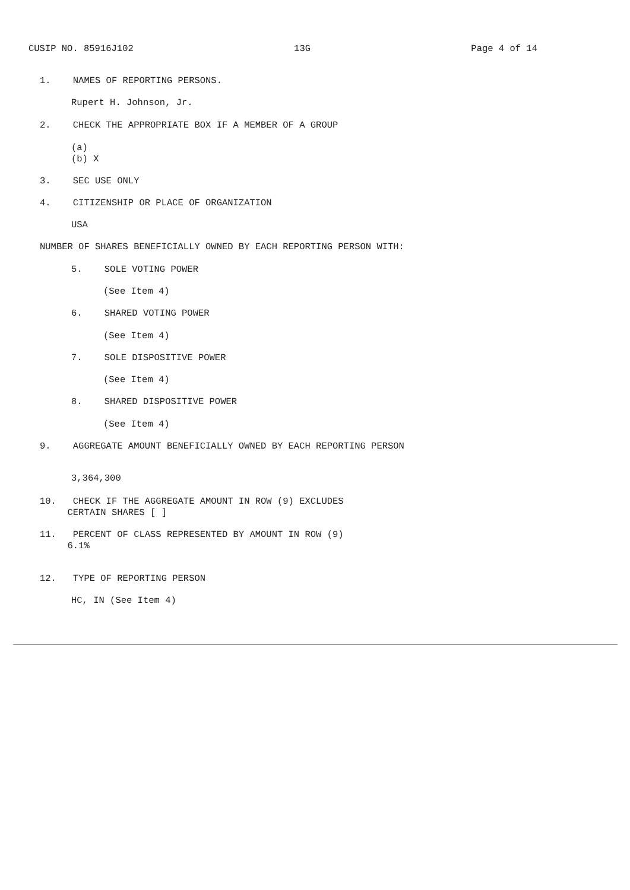CUSIP NO. 85916J102 13G Page 4 of 14
1. NAMES OF REPORTING PERSONS.
Rupert H. Johnson, Jr.
2. CHECK THE APPROPRIATE BOX IF A MEMBER OF A GROUP
(a) (b) X
3. SEC USE ONLY
4. CITIZENSHIP OR PLACE OF ORGANIZATION
USA
NUMBER OF SHARES BENEFICIALLY OWNED BY EACH REPORTING PERSON WITH:
5. SOLE VOTING POWER
(See Item 4)
6. SHARED VOTING POWER
(See Item 4)
7. SOLE DISPOSITIVE POWER
(See Item 4)
8. SHARED DISPOSITIVE POWER
(See Item 4)
9. AGGREGATE AMOUNT BENEFICIALLY OWNED BY EACH REPORTING PERSON
3,364,300
10. CHECK IF THE AGGREGATE AMOUNT IN ROW (9) EXCLUDES CERTAIN SHARES [ ]
11. PERCENT OF CLASS REPRESENTED BY AMOUNT IN ROW (9) 6.1%
12. TYPE OF REPORTING PERSON
HC, IN (See Item 4)